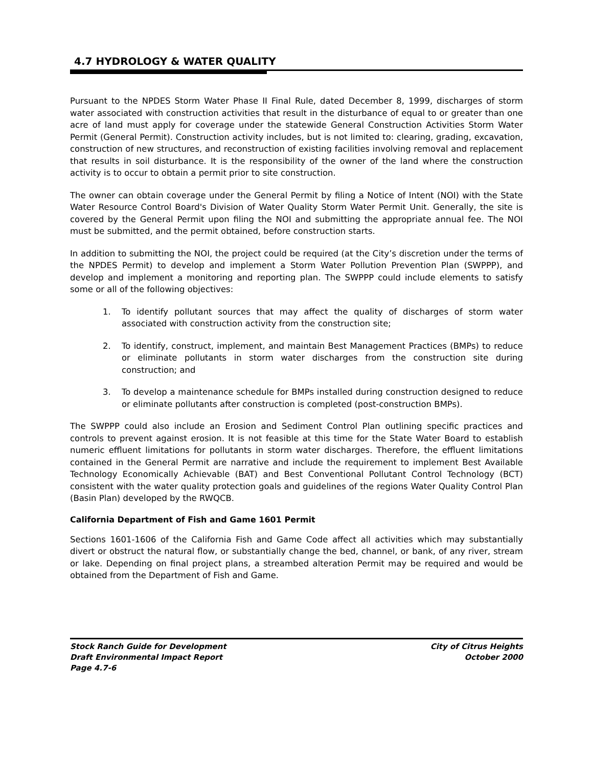4.7 HYDROLOGY & WATER QUALITY
Pursuant to the NPDES Storm Water Phase II Final Rule, dated December 8, 1999, discharges of storm water associated with construction activities that result in the disturbance of equal to or greater than one acre of land must apply for coverage under the statewide General Construction Activities Storm Water Permit (General Permit). Construction activity includes, but is not limited to: clearing, grading, excavation, construction of new structures, and reconstruction of existing facilities involving removal and replacement that results in soil disturbance. It is the responsibility of the owner of the land where the construction activity is to occur to obtain a permit prior to site construction.
The owner can obtain coverage under the General Permit by filing a Notice of Intent (NOI) with the State Water Resource Control Board's Division of Water Quality Storm Water Permit Unit. Generally, the site is covered by the General Permit upon filing the NOI and submitting the appropriate annual fee. The NOI must be submitted, and the permit obtained, before construction starts.
In addition to submitting the NOI, the project could be required (at the City’s discretion under the terms of the NPDES Permit) to develop and implement a Storm Water Pollution Prevention Plan (SWPPP), and develop and implement a monitoring and reporting plan. The SWPPP could include elements to satisfy some or all of the following objectives:
1. To identify pollutant sources that may affect the quality of discharges of storm water associated with construction activity from the construction site;
2. To identify, construct, implement, and maintain Best Management Practices (BMPs) to reduce or eliminate pollutants in storm water discharges from the construction site during construction; and
3. To develop a maintenance schedule for BMPs installed during construction designed to reduce or eliminate pollutants after construction is completed (post-construction BMPs).
The SWPPP could also include an Erosion and Sediment Control Plan outlining specific practices and controls to prevent against erosion. It is not feasible at this time for the State Water Board to establish numeric effluent limitations for pollutants in storm water discharges. Therefore, the effluent limitations contained in the General Permit are narrative and include the requirement to implement Best Available Technology Economically Achievable (BAT) and Best Conventional Pollutant Control Technology (BCT) consistent with the water quality protection goals and guidelines of the regions Water Quality Control Plan (Basin Plan) developed by the RWQCB.
California Department of Fish and Game 1601 Permit
Sections 1601-1606 of the California Fish and Game Code affect all activities which may substantially divert or obstruct the natural flow, or substantially change the bed, channel, or bank, of any river, stream or lake. Depending on final project plans, a streambed alteration Permit may be required and would be obtained from the Department of Fish and Game.
Stock Ranch Guide for Development
Draft Environmental Impact Report
Page 4.7-6
City of Citrus Heights
October 2000